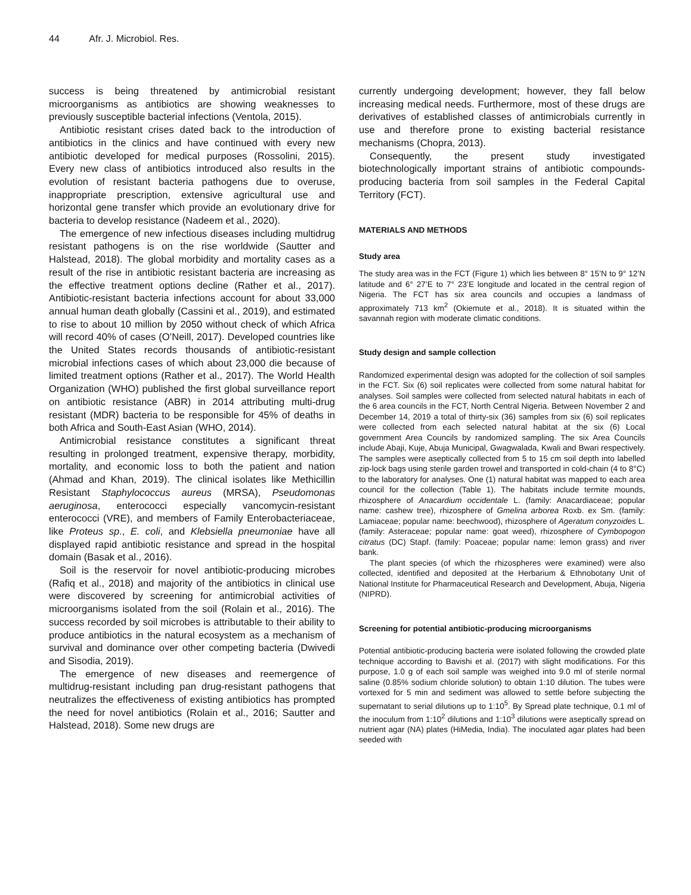44 Afr. J. Microbiol. Res.
success is being threatened by antimicrobial resistant microorganisms as antibiotics are showing weaknesses to previously susceptible bacterial infections (Ventola, 2015).
Antibiotic resistant crises dated back to the introduction of antibiotics in the clinics and have continued with every new antibiotic developed for medical purposes (Rossolini, 2015). Every new class of antibiotics introduced also results in the evolution of resistant bacteria pathogens due to overuse, inappropriate prescription, extensive agricultural use and horizontal gene transfer which provide an evolutionary drive for bacteria to develop resistance (Nadeem et al., 2020).
The emergence of new infectious diseases including multidrug resistant pathogens is on the rise worldwide (Sautter and Halstead, 2018). The global morbidity and mortality cases as a result of the rise in antibiotic resistant bacteria are increasing as the effective treatment options decline (Rather et al., 2017). Antibiotic-resistant bacteria infections account for about 33,000 annual human death globally (Cassini et al., 2019), and estimated to rise to about 10 million by 2050 without check of which Africa will record 40% of cases (O’Neill, 2017). Developed countries like the United States records thousands of antibiotic-resistant microbial infections cases of which about 23,000 die because of limited treatment options (Rather et al., 2017). The World Health Organization (WHO) published the first global surveillance report on antibiotic resistance (ABR) in 2014 attributing multi-drug resistant (MDR) bacteria to be responsible for 45% of deaths in both Africa and South-East Asian (WHO, 2014).
Antimicrobial resistance constitutes a significant threat resulting in prolonged treatment, expensive therapy, morbidity, mortality, and economic loss to both the patient and nation (Ahmad and Khan, 2019). The clinical isolates like Methicillin Resistant Staphylococcus aureus (MRSA), Pseudomonas aeruginosa, enterococci especially vancomycin-resistant enterococci (VRE), and members of Family Enterobacteriaceae, like Proteus sp., E. coli, and Klebsiella pneumoniae have all displayed rapid antibiotic resistance and spread in the hospital domain (Basak et al., 2016).
Soil is the reservoir for novel antibiotic-producing microbes (Rafiq et al., 2018) and majority of the antibiotics in clinical use were discovered by screening for antimicrobial activities of microorganisms isolated from the soil (Rolain et al., 2016). The success recorded by soil microbes is attributable to their ability to produce antibiotics in the natural ecosystem as a mechanism of survival and dominance over other competing bacteria (Dwivedi and Sisodia, 2019).
The emergence of new diseases and reemergence of multidrug-resistant including pan drug-resistant pathogens that neutralizes the effectiveness of existing antibiotics has prompted the need for novel antibiotics (Rolain et al., 2016; Sautter and Halstead, 2018). Some new drugs are
currently undergoing development; however, they fall below increasing medical needs. Furthermore, most of these drugs are derivatives of established classes of antimicrobials currently in use and therefore prone to existing bacterial resistance mechanisms (Chopra, 2013).
Consequently, the present study investigated biotechnologically important strains of antibiotic compounds-producing bacteria from soil samples in the Federal Capital Territory (FCT).
MATERIALS AND METHODS
Study area
The study area was in the FCT (Figure 1) which lies between 8° 15’N to 9° 12’N latitude and 6° 27’E to 7° 23’E longitude and located in the central region of Nigeria. The FCT has six area councils and occupies a landmass of approximately 713 km<sup>2</sup> (Okiemute et al., 2018). It is situated within the savannah region with moderate climatic conditions.
Study design and sample collection
Randomized experimental design was adopted for the collection of soil samples in the FCT. Six (6) soil replicates were collected from some natural habitat for analyses. Soil samples were collected from selected natural habitats in each of the 6 area councils in the FCT, North Central Nigeria. Between November 2 and December 14, 2019 a total of thirty-six (36) samples from six (6) soil replicates were collected from each selected natural habitat at the six (6) Local government Area Councils by randomized sampling. The six Area Councils include Abaji, Kuje, Abuja Municipal, Gwagwalada, Kwali and Bwari respectively. The samples were aseptically collected from 5 to 15 cm soil depth into labelled zip-lock bags using sterile garden trowel and transported in cold-chain (4 to 8°C) to the laboratory for analyses. One (1) natural habitat was mapped to each area council for the collection (Table 1). The habitats include termite mounds, rhizosphere of Anacardium occidentale L. (family: Anacardiaceae; popular name: cashew tree), rhizosphere of Gmelina arborea Roxb. ex Sm. (family: Lamiaceae; popular name: beechwood), rhizosphere of Ageratum conyzoides L. (family: Asteraceae; popular name: goat weed), rhizosphere of Cymbopogon citratus (DC) Stapf. (family: Poaceae; popular name: lemon grass) and river bank.
The plant species (of which the rhizospheres were examined) were also collected, identified and deposited at the Herbarium & Ethnobotany Unit of National Institute for Pharmaceutical Research and Development, Abuja, Nigeria (NIPRD).
Screening for potential antibiotic-producing microorganisms
Potential antibiotic-producing bacteria were isolated following the crowded plate technique according to Bavishi et al. (2017) with slight modifications. For this purpose, 1.0 g of each soil sample was weighed into 9.0 ml of sterile normal saline (0.85% sodium chloride solution) to obtain 1:10 dilution. The tubes were vortexed for 5 min and sediment was allowed to settle before subjecting the supernatant to serial dilutions up to 1:10<sup>5</sup>. By Spread plate technique, 0.1 ml of the inoculum from 1:10<sup>2</sup> dilutions and 1:10<sup>3</sup> dilutions were aseptically spread on nutrient agar (NA) plates (HiMedia, India). The inoculated agar plates had been seeded with